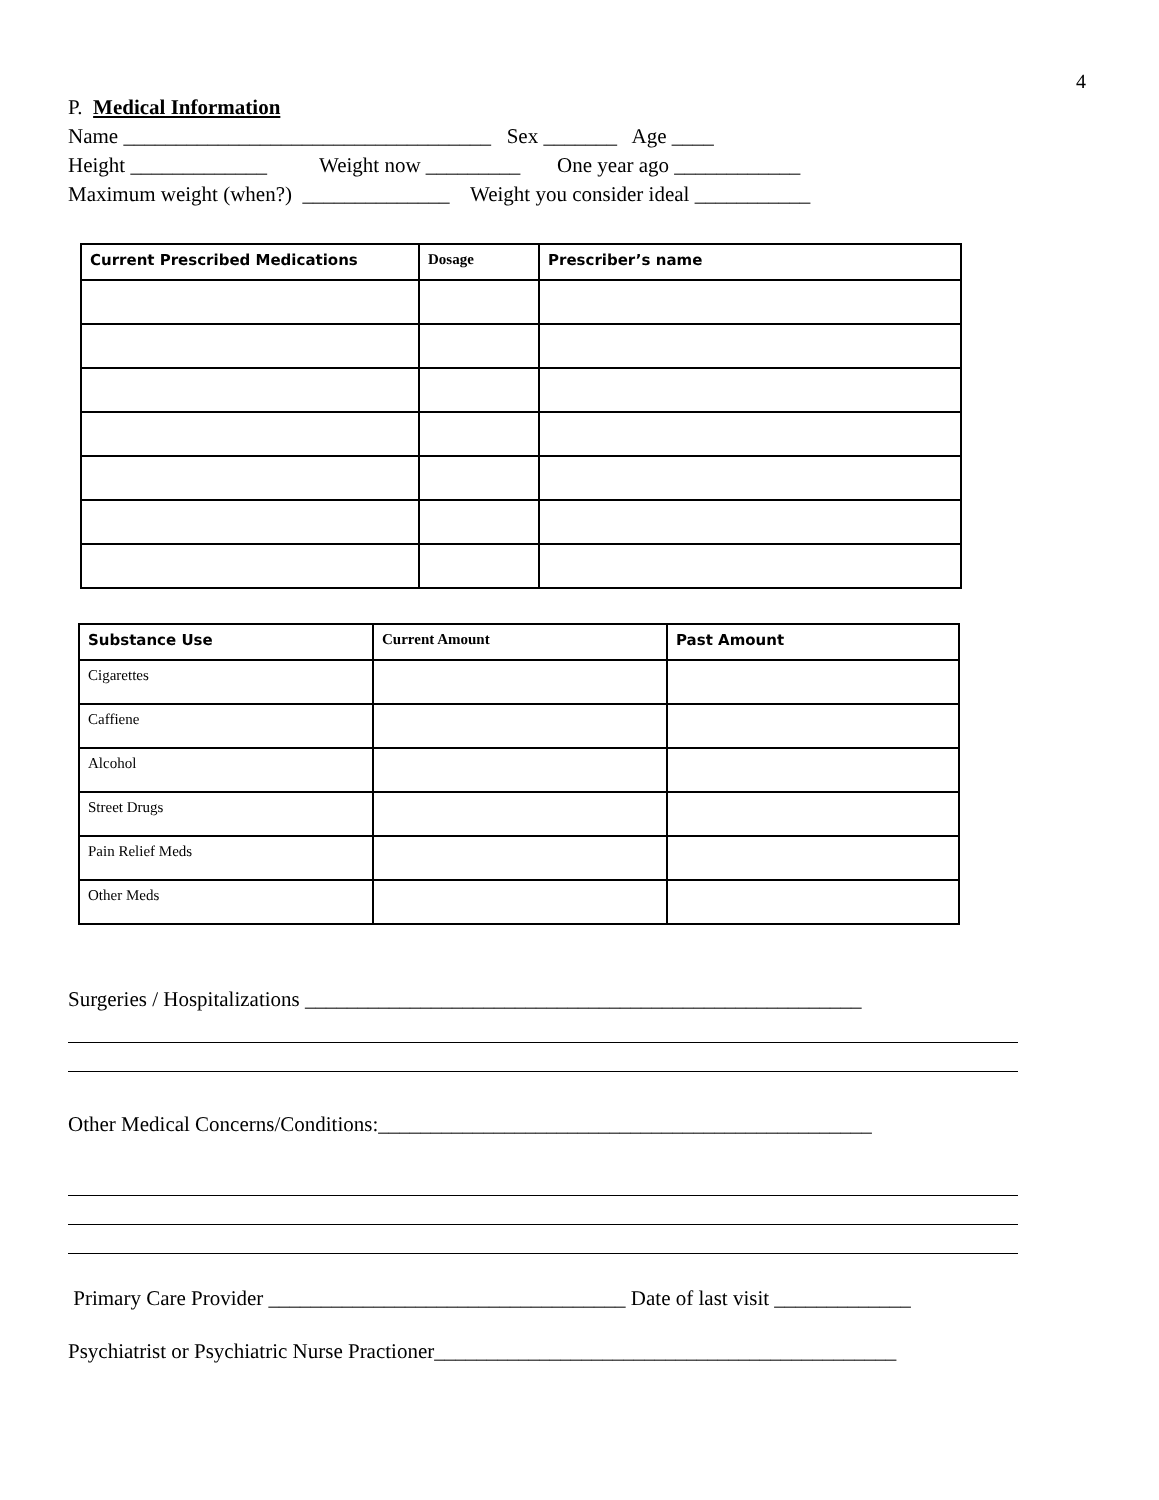4
P. Medical Information
Name ___________________________________ Sex _______ Age ____
Height _____________ Weight now _________ One year ago ____________
Maximum weight (when?) ______________ Weight you consider ideal ___________
| Current Prescribed Medications | Dosage | Prescriber’s name |
| --- | --- | --- |
| Substance Use | Current Amount | Past Amount |
| --- | --- | --- |
| Cigarettes | | |
| Caffiene | | |
| Alcohol | | |
| Street Drugs | | |
| Pain Relief Meds | | |
| Other Meds | | |
Surgeries / Hospitalizations _____________________________________________________
Other Medical Concerns/Conditions:_______________________________________________
Primary Care Provider __________________________________ Date of last visit _____________
Psychiatrist or Psychiatric Nurse Practioner____________________________________________